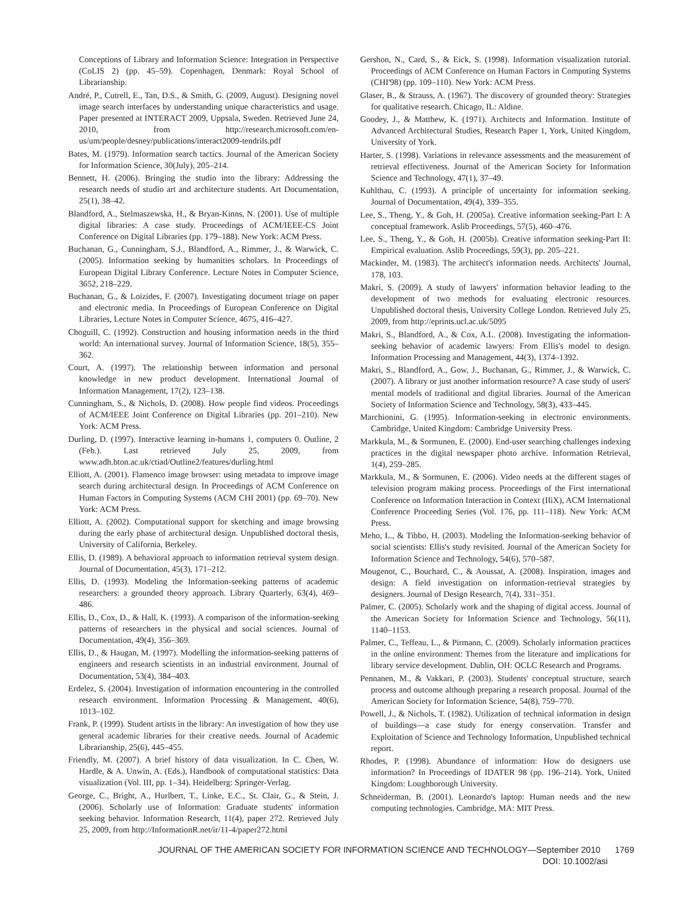Conceptions of Library and Information Science: Integration in Perspective (CoLIS 2) (pp. 45–59). Copenhagen, Denmark: Royal School of Librarianship.
André, P., Cutrell, E., Tan, D.S., & Smith, G. (2009, August). Designing novel image search interfaces by understanding unique characteristics and usage. Paper presented at INTERACT 2009, Uppsala, Sweden. Retrieved June 24, 2010, from http://research.microsoft.com/en-us/um/people/desney/publications/interact2009-tendrils.pdf
Bates, M. (1979). Information search tactics. Journal of the American Society for Information Science, 30(July), 205–214.
Bennett, H. (2006). Bringing the studio into the library: Addressing the research needs of studio art and architecture students. Art Documentation, 25(1), 38–42.
Blandford, A., Stelmaszewska, H., & Bryan-Kinns, N. (2001). Use of multiple digital libraries: A case study. Proceedings of ACM/IEEE-CS Joint Conference on Digital Libraries (pp. 179–188). New York: ACM Press.
Buchanan, G., Cunningham, S.J., Blandford, A., Rimmer, J., & Warwick, C. (2005). Information seeking by humanities scholars. In Proceedings of European Digital Library Conference. Lecture Notes in Computer Science, 3652, 218–229.
Buchanan, G., & Loizides, F. (2007). Investigating document triage on paper and electronic media. In Proceedings of European Conference on Digital Libraries, Lecture Notes in Computer Science, 4675, 416–427.
Choguill, C. (1992). Construction and housing information needs in the third world: An international survey. Journal of Information Science, 18(5), 355–362.
Court, A. (1997). The relationship between information and personal knowledge in new product development. International Journal of Information Management, 17(2), 123–138.
Cunningham, S., & Nichols, D. (2008). How people find videos. Proceedings of ACM/IEEE Joint Conference on Digital Libraries (pp. 201–210). New York: ACM Press.
Durling, D. (1997). Interactive learning in-humans 1, computers 0. Outline, 2 (Feb.). Last retrieved July 25, 2009, from www.adh.bton.ac.uk/ctiad/Outline2/features/durling.html
Elliott, A. (2001). Flamenco image browser: using metadata to improve image search during architectural design. In Proceedings of ACM Conference on Human Factors in Computing Systems (ACM CHI 2001) (pp. 69–70). New York: ACM Press.
Elliott, A. (2002). Computational support for sketching and image browsing during the early phase of architectural design. Unpublished doctoral thesis, University of California, Berkeley.
Ellis, D. (1989). A behavioral approach to information retrieval system design. Journal of Documentation, 45(3), 171–212.
Ellis, D. (1993). Modeling the Information-seeking patterns of academic researchers: a grounded theory approach. Library Quarterly, 63(4), 469–486.
Ellis, D., Cox, D., & Hall, K. (1993). A comparison of the information-seeking patterns of researchers in the physical and social sciences. Journal of Documentation, 49(4), 356–369.
Ellis, D., & Haugan, M. (1997). Modelling the information-seeking patterns of engineers and research scientists in an industrial environment. Journal of Documentation, 53(4), 384–403.
Erdelez, S. (2004). Investigation of information encountering in the controlled research environment. Information Processing & Management, 40(6), 1013–102.
Frank, P. (1999). Student artists in the library: An investigation of how they use general academic libraries for their creative needs. Journal of Academic Librarianship, 25(6), 445–455.
Friendly, M. (2007). A brief history of data visualization. In C. Chen, W. Hardle, & A. Unwin, A. (Eds.), Handbook of computational statistics: Data visualization (Vol. III, pp. 1–34). Heidelberg: Springer-Verlag.
George, C., Bright, A., Hurlbert, T., Linke, E.C., St. Clair, G., & Stein, J. (2006). Scholarly use of Information: Graduate students' information seeking behavior. Information Research, 11(4), paper 272. Retrieved July 25, 2009, from http://InformationR.net/ir/11-4/paper272.html
Gershon, N., Card, S., & Eick, S. (1998). Information visualization tutorial. Proceedings of ACM Conference on Human Factors in Computing Systems (CHI'98) (pp. 109–110). New York: ACM Press.
Glaser, B., & Strauss, A. (1967). The discovery of grounded theory: Strategies for qualitative research. Chicago, IL: Aldine.
Goodey, J., & Matthew, K. (1971). Architects and Information. Institute of Advanced Architectural Studies, Research Paper 1, York, United Kingdom, University of York.
Harter, S. (1998). Variations in relevance assessments and the measurement of retrieval effectiveness. Journal of the American Society for Information Science and Technology, 47(1), 37–49.
Kuhlthau, C. (1993). A principle of uncertainty for information seeking. Journal of Documentation, 49(4), 339–355.
Lee, S., Theng, Y., & Goh, H. (2005a). Creative information seeking-Part I: A conceptual framework. Aslib Proceedings, 57(5), 460–476.
Lee, S., Theng, Y., & Goh, H. (2005b). Creative information seeking-Part II: Empirical evaluation. Aslib Proceedings, 59(3), pp. 205–221.
Mackinder, M. (1983). The architect's information needs. Architects' Journal, 178, 103.
Makri, S. (2009). A study of lawyers' information behavior leading to the development of two methods for evaluating electronic resources. Unpublished doctoral thesis, University College London. Retrieved July 25, 2009, from http://eprints.ucl.ac.uk/5095
Makri, S., Blandford, A., & Cox, A.L. (2008). Investigating the information-seeking behavior of academic lawyers: From Ellis's model to design. Information Processing and Management, 44(3), 1374–1392.
Makri, S., Blandford, A., Gow, J., Buchanan, G., Rimmer, J., & Warwick, C. (2007). A library or just another information resource? A case study of users' mental models of traditional and digital libraries. Journal of the American Society of Information Science and Technology, 58(3), 433–445.
Marchionini, G. (1995). Information-seeking in electronic environments. Cambridge, United Kingdom: Cambridge University Press.
Markkula, M., & Sormunen, E. (2000). End-user searching challenges indexing practices in the digital newspaper photo archive. Information Retrieval, 1(4), 259–285.
Markkula, M., & Sormunen, E. (2006). Video needs at the different stages of television program making process. Proceedings of the First international Conference on Information Interaction in Context (IIiX), ACM International Conference Proceeding Series (Vol. 176, pp. 111–118). New York: ACM Press.
Meho, L., & Tibbo, H. (2003). Modeling the Information-seeking behavior of social scientists: Ellis's study revisited. Journal of the American Society for Information Science and Technology, 54(6), 570–587.
Mougenot, C., Bouchard, C., & Aoussat, A. (2008). Inspiration, images and design: A field investigation on information-retrieval strategies by designers. Journal of Design Research, 7(4), 331–351.
Palmer, C. (2005). Scholarly work and the shaping of digital access. Journal of the American Society for Information Science and Technology, 56(11), 1140–1153.
Palmer, C., Teffeau, L., & Pirmann, C. (2009). Scholarly information practices in the online environment: Themes from the literature and implications for library service development. Dublin, OH: OCLC Research and Programs.
Pennanen, M., & Vakkari, P. (2003). Students' conceptual structure, search process and outcome although preparing a research proposal. Journal of the American Society for Information Science, 54(8), 759–770.
Powell, J., & Nichols, T. (1982). Utilization of technical information in design of buildings—a case study for energy conservation. Transfer and Exploitation of Science and Technology Information, Unpublished technical report.
Rhodes, P. (1998). Abundance of information: How do designers use information? In Proceedings of IDATER 98 (pp. 196–214). York, United Kingdom: Loughborough University.
Schneiderman, B. (2001). Leonardo's laptop: Human needs and the new computing technologies. Cambridge, MA: MIT Press.
JOURNAL OF THE AMERICAN SOCIETY FOR INFORMATION SCIENCE AND TECHNOLOGY—September 2010 1769
DOI: 10.1002/asi